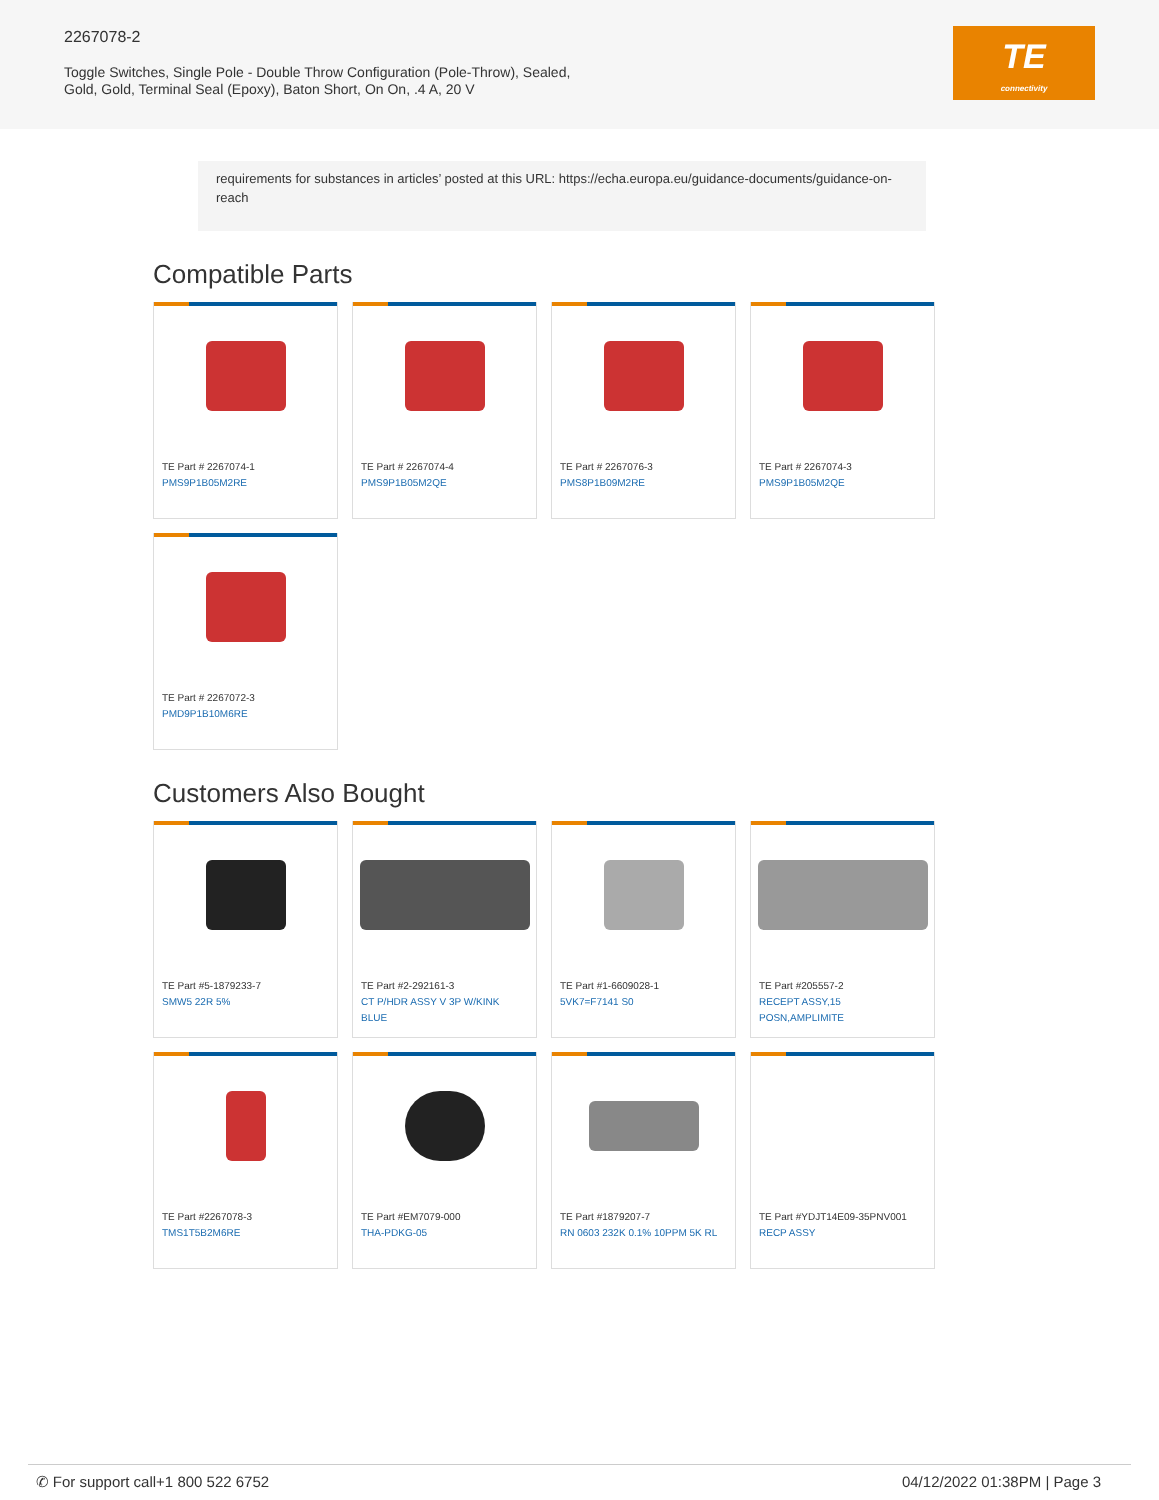2267078-2
Toggle Switches, Single Pole - Double Throw Configuration (Pole-Throw), Sealed,
Gold, Gold, Terminal Seal (Epoxy), Baton Short, On On, .4 A, 20 V
TE
connectivity
requirements for substances in articles’ posted at this URL: https://echa.europa.eu/guidance-documents/guidance-on-reach
Compatible Parts
TE Part # 2267074-1
PMS9P1B05M2RE
TE Part # 2267074-4
PMS9P1B05M2QE
TE Part # 2267076-3
PMS8P1B09M2RE
TE Part # 2267074-3
PMS9P1B05M2QE
TE Part # 2267072-3
PMD9P1B10M6RE
Customers Also Bought
TE Part #5-1879233-7
SMW5 22R 5%
TE Part #2-292161-3
CT P/HDR ASSY V 3P W/KINK BLUE
TE Part #1-6609028-1
5VK7=F7141 S0
TE Part #205557-2
RECEPT ASSY,15 POSN,AMPLIMITE
TE Part #2267078-3
TMS1T5B2M6RE
TE Part #EM7079-000
THA-PDKG-05
TE Part #1879207-7
RN 0603 232K 0.1% 10PPM 5K RL
TE Part #YDJT14E09-35PNV001
RECP ASSY
✆ For support call+1 800 522 6752 04/12/2022 01:38PM | Page 3